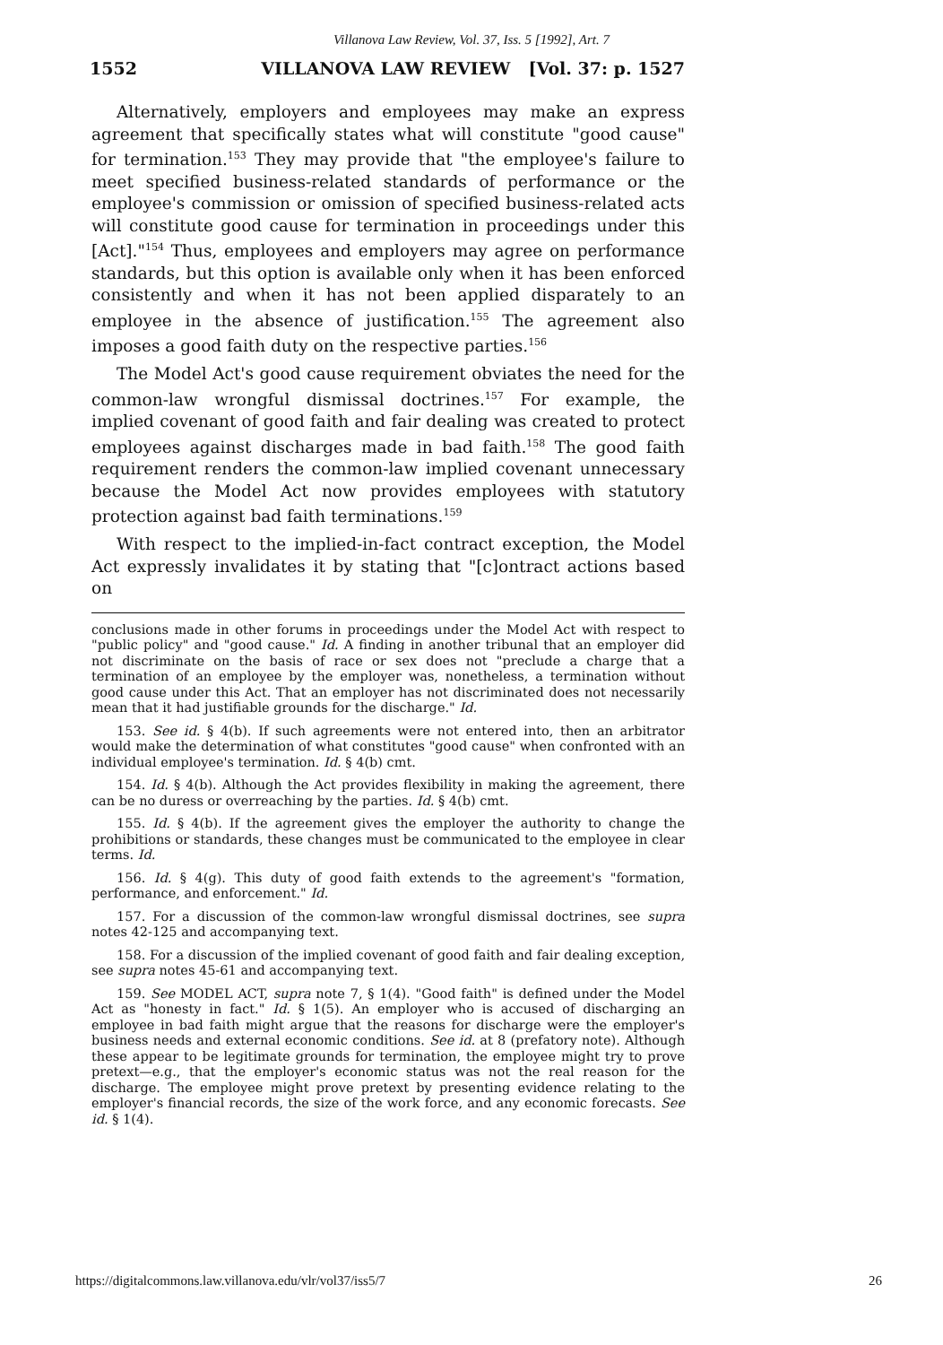Villanova Law Review, Vol. 37, Iss. 5 [1992], Art. 7
1552 VILLANOVA LAW REVIEW [Vol. 37: p. 1527
Alternatively, employers and employees may make an express agreement that specifically states what will constitute "good cause" for termination.<sup>153</sup> They may provide that "the employee's failure to meet specified business-related standards of performance or the employee's commission or omission of specified business-related acts will constitute good cause for termination in proceedings under this [Act]."<sup>154</sup> Thus, employees and employers may agree on performance standards, but this option is available only when it has been enforced consistently and when it has not been applied disparately to an employee in the absence of justification.<sup>155</sup> The agreement also imposes a good faith duty on the respective parties.<sup>156</sup>
The Model Act's good cause requirement obviates the need for the common-law wrongful dismissal doctrines.<sup>157</sup> For example, the implied covenant of good faith and fair dealing was created to protect employees against discharges made in bad faith.<sup>158</sup> The good faith requirement renders the common-law implied covenant unnecessary because the Model Act now provides employees with statutory protection against bad faith terminations.<sup>159</sup>
With respect to the implied-in-fact contract exception, the Model Act expressly invalidates it by stating that "[c]ontract actions based on
conclusions made in other forums in proceedings under the Model Act with respect to "public policy" and "good cause." Id. A finding in another tribunal that an employer did not discriminate on the basis of race or sex does not "preclude a charge that a termination of an employee by the employer was, nonetheless, a termination without good cause under this Act. That an employer has not discriminated does not necessarily mean that it had justifiable grounds for the discharge." Id.
153. See id. § 4(b). If such agreements were not entered into, then an arbitrator would make the determination of what constitutes "good cause" when confronted with an individual employee's termination. Id. § 4(b) cmt.
154. Id. § 4(b). Although the Act provides flexibility in making the agreement, there can be no duress or overreaching by the parties. Id. § 4(b) cmt.
155. Id. § 4(b). If the agreement gives the employer the authority to change the prohibitions or standards, these changes must be communicated to the employee in clear terms. Id.
156. Id. § 4(g). This duty of good faith extends to the agreement's "formation, performance, and enforcement." Id.
157. For a discussion of the common-law wrongful dismissal doctrines, see supra notes 42-125 and accompanying text.
158. For a discussion of the implied covenant of good faith and fair dealing exception, see supra notes 45-61 and accompanying text.
159. See MODEL ACT, supra note 7, § 1(4). "Good faith" is defined under the Model Act as "honesty in fact." Id. § 1(5). An employer who is accused of discharging an employee in bad faith might argue that the reasons for discharge were the employer's business needs and external economic conditions. See id. at 8 (prefatory note). Although these appear to be legitimate grounds for termination, the employee might try to prove pretext—e.g., that the employer's economic status was not the real reason for the discharge. The employee might prove pretext by presenting evidence relating to the employer's financial records, the size of the work force, and any economic forecasts. See id. § 1(4).
https://digitalcommons.law.villanova.edu/vlr/vol37/iss5/7 26